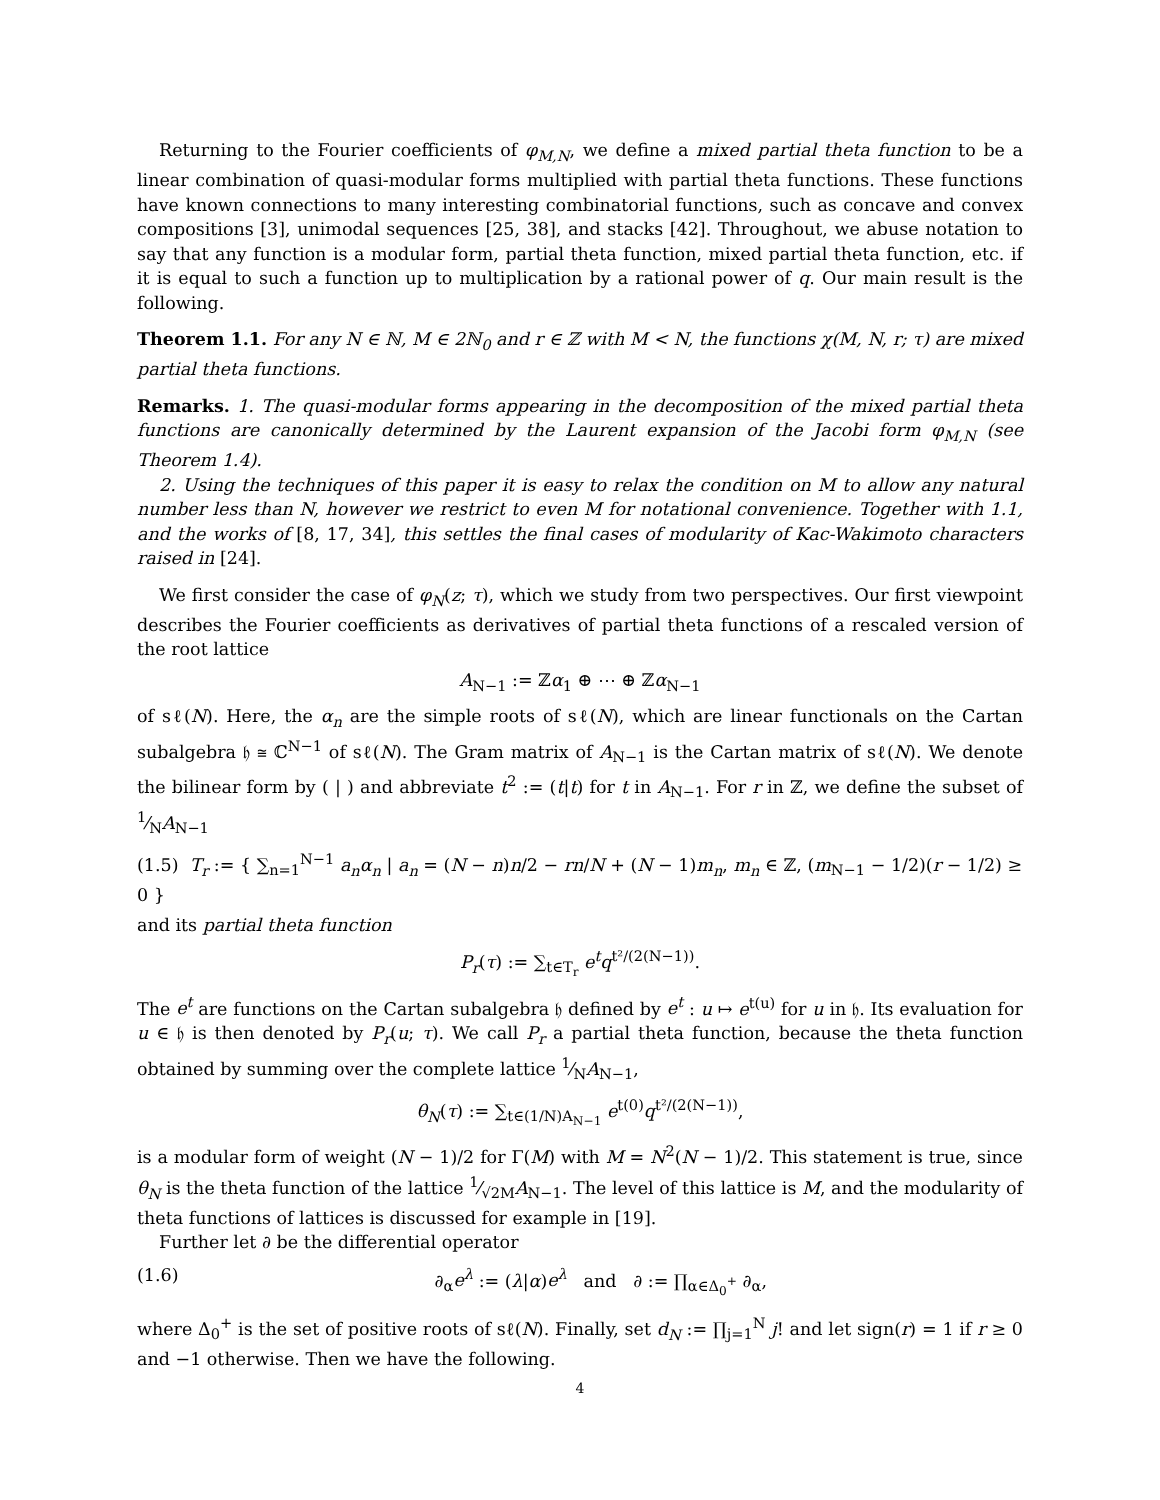Returning to the Fourier coefficients of φ<sub>M,N</sub>, we define a mixed partial theta function to be a linear combination of quasi-modular forms multiplied with partial theta functions. These functions have known connections to many interesting combinatorial functions, such as concave and convex compositions [3], unimodal sequences [25, 38], and stacks [42]. Throughout, we abuse notation to say that any function is a modular form, partial theta function, mixed partial theta function, etc. if it is equal to such a function up to multiplication by a rational power of q. Our main result is the following.
Theorem 1.1. For any N ∈ ℕ, M ∈ 2ℕ<sub>0</sub> and r ∈ ℤ with M < N, the functions χ(M, N, r; τ) are mixed partial theta functions.
Remarks. 1. The quasi-modular forms appearing in the decomposition of the mixed partial theta functions are canonically determined by the Laurent expansion of the Jacobi form φ<sub>M,N</sub> (see Theorem 1.4).
2. Using the techniques of this paper it is easy to relax the condition on M to allow any natural number less than N, however we restrict to even M for notational convenience. Together with 1.1, and the works of [8, 17, 34], this settles the final cases of modularity of Kac-Wakimoto characters raised in [24].
We first consider the case of φ<sub>N</sub>(z; τ), which we study from two perspectives. Our first viewpoint describes the Fourier coefficients as derivatives of partial theta functions of a rescaled version of the root lattice
A<sub>N−1</sub> := ℤα<sub>1</sub> ⊕ ⋯ ⊕ ℤα<sub>N−1</sub>
of sℓ(N). Here, the α<sub>n</sub> are the simple roots of sℓ(N), which are linear functionals on the Cartan subalgebra 𝔥 ≅ ℂ<sup>N−1</sup> of sℓ(N). The Gram matrix of A<sub>N−1</sub> is the Cartan matrix of sℓ(N). We denote the bilinear form by ( | ) and abbreviate t<sup>2</sup> := (t|t) for t in A<sub>N−1</sub>. For r in ℤ, we define the subset of 1⁄NA<sub>N−1</sub>
(1.5) T<sub>r</sub> := { ∑<sub>n=1</sub><sup>N−1</sup> a<sub>n</sub>α<sub>n</sub> | a<sub>n</sub> = (N − n)n/2 − rn/N + (N − 1)m<sub>n</sub>, m<sub>n</sub> ∈ ℤ, (m<sub>N−1</sub> − 1/2)(r − 1/2) ≥ 0 }
and its partial theta function
P<sub>r</sub>(τ) := ∑<sub>t∈T<sub>r</sub></sub> e<sup>t</sup>q<sup>t²/(2(N−1))</sup>.
The e<sup>t</sup> are functions on the Cartan subalgebra 𝔥 defined by e<sup>t</sup> : u ↦ e<sup>t(u)</sup> for u in 𝔥. Its evaluation for u ∈ 𝔥 is then denoted by P<sub>r</sub>(u; τ). We call P<sub>r</sub> a partial theta function, because the theta function obtained by summing over the complete lattice 1⁄NA<sub>N−1</sub>,
θ<sub>N</sub>(τ) := ∑<sub>t∈(1/N)A<sub>N−1</sub></sub> e<sup>t(0)</sup>q<sup>t²/(2(N−1))</sup>,
is a modular form of weight (N − 1)/2 for Γ(M) with M = N<sup>2</sup>(N − 1)/2. This statement is true, since θ<sub>N</sub> is the theta function of the lattice 1⁄√2MA<sub>N−1</sub>. The level of this lattice is M, and the modularity of theta functions of lattices is discussed for example in [19].
Further let ∂ be the differential operator
(1.6) ∂<sub>α</sub>e<sup>λ</sup> := (λ|α)e<sup>λ</sup> and ∂ := ∏<sub>α∈Δ<sub>0</sub><sup>+</sup></sub> ∂<sub>α</sub>,
where Δ<sub>0</sub><sup>+</sup> is the set of positive roots of sℓ(N). Finally, set d<sub>N</sub> := ∏<sub>j=1</sub><sup>N</sup> j! and let sign(r) = 1 if r ≥ 0 and −1 otherwise. Then we have the following.
4